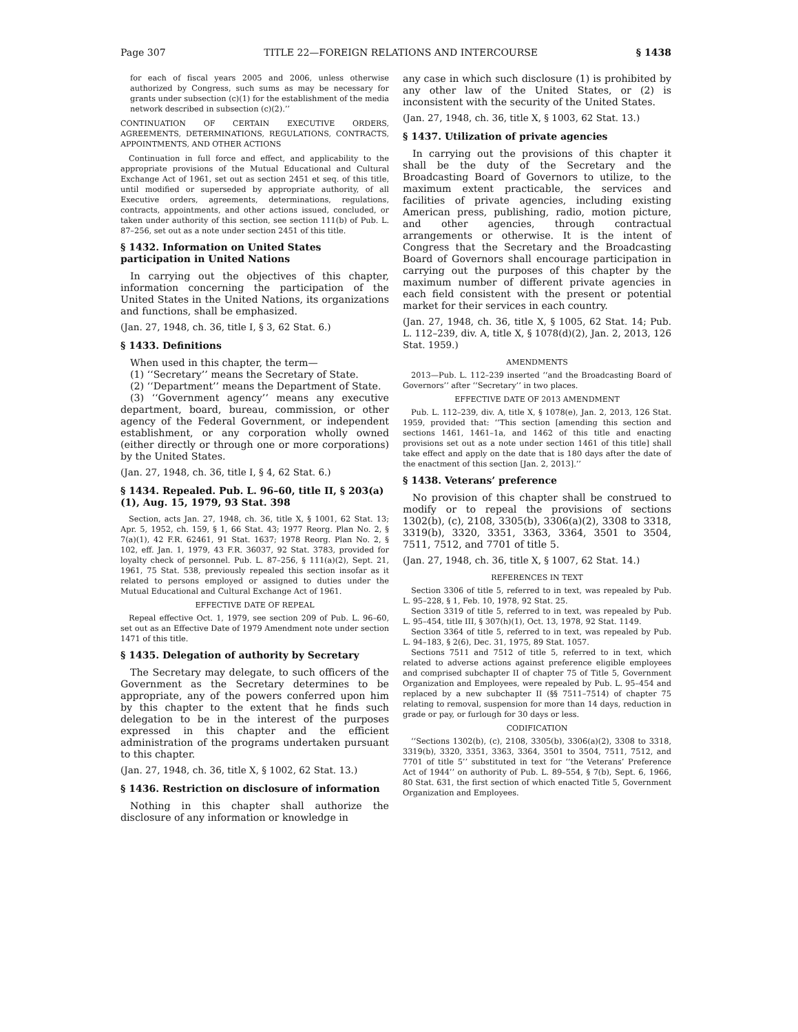Page 307 TITLE 22—FOREIGN RELATIONS AND INTERCOURSE § 1438
for each of fiscal years 2005 and 2006, unless otherwise authorized by Congress, such sums as may be necessary for grants under subsection (c)(1) for the establishment of the media network described in subsection (c)(2).’’
CONTINUATION OF CERTAIN EXECUTIVE ORDERS, AGREEMENTS, DETERMINATIONS, REGULATIONS, CONTRACTS, APPOINTMENTS, AND OTHER ACTIONS
Continuation in full force and effect, and applicability to the appropriate provisions of the Mutual Educational and Cultural Exchange Act of 1961, set out as section 2451 et seq. of this title, until modified or superseded by appropriate authority, of all Executive orders, agreements, determinations, regulations, contracts, appointments, and other actions issued, concluded, or taken under authority of this section, see section 111(b) of Pub. L. 87–256, set out as a note under section 2451 of this title.
§ 1432. Information on United States participation in United Nations
In carrying out the objectives of this chapter, information concerning the participation of the United States in the United Nations, its organizations and functions, shall be emphasized.
(Jan. 27, 1948, ch. 36, title I, § 3, 62 Stat. 6.)
§ 1433. Definitions
When used in this chapter, the term—
(1) ‘‘Secretary’’ means the Secretary of State.
(2) ‘‘Department’’ means the Department of State.
(3) ‘‘Government agency’’ means any executive department, board, bureau, commission, or other agency of the Federal Government, or independent establishment, or any corporation wholly owned (either directly or through one or more corporations) by the United States.
(Jan. 27, 1948, ch. 36, title I, § 4, 62 Stat. 6.)
§ 1434. Repealed. Pub. L. 96–60, title II, § 203(a)(1), Aug. 15, 1979, 93 Stat. 398
Section, acts Jan. 27, 1948, ch. 36, title X, § 1001, 62 Stat. 13; Apr. 5, 1952, ch. 159, § 1, 66 Stat. 43; 1977 Reorg. Plan No. 2, § 7(a)(1), 42 F.R. 62461, 91 Stat. 1637; 1978 Reorg. Plan No. 2, § 102, eff. Jan. 1, 1979, 43 F.R. 36037, 92 Stat. 3783, provided for loyalty check of personnel. Pub. L. 87–256, § 111(a)(2), Sept. 21, 1961, 75 Stat. 538, previously repealed this section insofar as it related to persons employed or assigned to duties under the Mutual Educational and Cultural Exchange Act of 1961.
EFFECTIVE DATE OF REPEAL
Repeal effective Oct. 1, 1979, see section 209 of Pub. L. 96–60, set out as an Effective Date of 1979 Amendment note under section 1471 of this title.
§ 1435. Delegation of authority by Secretary
The Secretary may delegate, to such officers of the Government as the Secretary determines to be appropriate, any of the powers conferred upon him by this chapter to the extent that he finds such delegation to be in the interest of the purposes expressed in this chapter and the efficient administration of the programs undertaken pursuant to this chapter.
(Jan. 27, 1948, ch. 36, title X, § 1002, 62 Stat. 13.)
§ 1436. Restriction on disclosure of information
Nothing in this chapter shall authorize the disclosure of any information or knowledge in
any case in which such disclosure (1) is prohibited by any other law of the United States, or (2) is inconsistent with the security of the United States.
(Jan. 27, 1948, ch. 36, title X, § 1003, 62 Stat. 13.)
§ 1437. Utilization of private agencies
In carrying out the provisions of this chapter it shall be the duty of the Secretary and the Broadcasting Board of Governors to utilize, to the maximum extent practicable, the services and facilities of private agencies, including existing American press, publishing, radio, motion picture, and other agencies, through contractual arrangements or otherwise. It is the intent of Congress that the Secretary and the Broadcasting Board of Governors shall encourage participation in carrying out the purposes of this chapter by the maximum number of different private agencies in each field consistent with the present or potential market for their services in each country.
(Jan. 27, 1948, ch. 36, title X, § 1005, 62 Stat. 14; Pub. L. 112–239, div. A, title X, § 1078(d)(2), Jan. 2, 2013, 126 Stat. 1959.)
AMENDMENTS
2013—Pub. L. 112–239 inserted ‘‘and the Broadcasting Board of Governors’’ after ‘‘Secretary’’ in two places.
EFFECTIVE DATE OF 2013 AMENDMENT
Pub. L. 112–239, div. A, title X, § 1078(e), Jan. 2, 2013, 126 Stat. 1959, provided that: ‘‘This section [amending this section and sections 1461, 1461–1a, and 1462 of this title and enacting provisions set out as a note under section 1461 of this title] shall take effect and apply on the date that is 180 days after the date of the enactment of this section [Jan. 2, 2013].’’
§ 1438. Veterans’ preference
No provision of this chapter shall be construed to modify or to repeal the provisions of sections 1302(b), (c), 2108, 3305(b), 3306(a)(2), 3308 to 3318, 3319(b), 3320, 3351, 3363, 3364, 3501 to 3504, 7511, 7512, and 7701 of title 5.
(Jan. 27, 1948, ch. 36, title X, § 1007, 62 Stat. 14.)
REFERENCES IN TEXT
Section 3306 of title 5, referred to in text, was repealed by Pub. L. 95–228, § 1, Feb. 10, 1978, 92 Stat. 25.
Section 3319 of title 5, referred to in text, was repealed by Pub. L. 95–454, title III, § 307(h)(1), Oct. 13, 1978, 92 Stat. 1149.
Section 3364 of title 5, referred to in text, was repealed by Pub. L. 94–183, § 2(6), Dec. 31, 1975, 89 Stat. 1057.
Sections 7511 and 7512 of title 5, referred to in text, which related to adverse actions against preference eligible employees and comprised subchapter II of chapter 75 of Title 5, Government Organization and Employees, were repealed by Pub. L. 95–454 and replaced by a new subchapter II (§§ 7511–7514) of chapter 75 relating to removal, suspension for more than 14 days, reduction in grade or pay, or furlough for 30 days or less.
CODIFICATION
‘‘Sections 1302(b), (c), 2108, 3305(b), 3306(a)(2), 3308 to 3318, 3319(b), 3320, 3351, 3363, 3364, 3501 to 3504, 7511, 7512, and 7701 of title 5’’ substituted in text for ‘‘the Veterans’ Preference Act of 1944’’ on authority of Pub. L. 89–554, § 7(b), Sept. 6, 1966, 80 Stat. 631, the first section of which enacted Title 5, Government Organization and Employees.